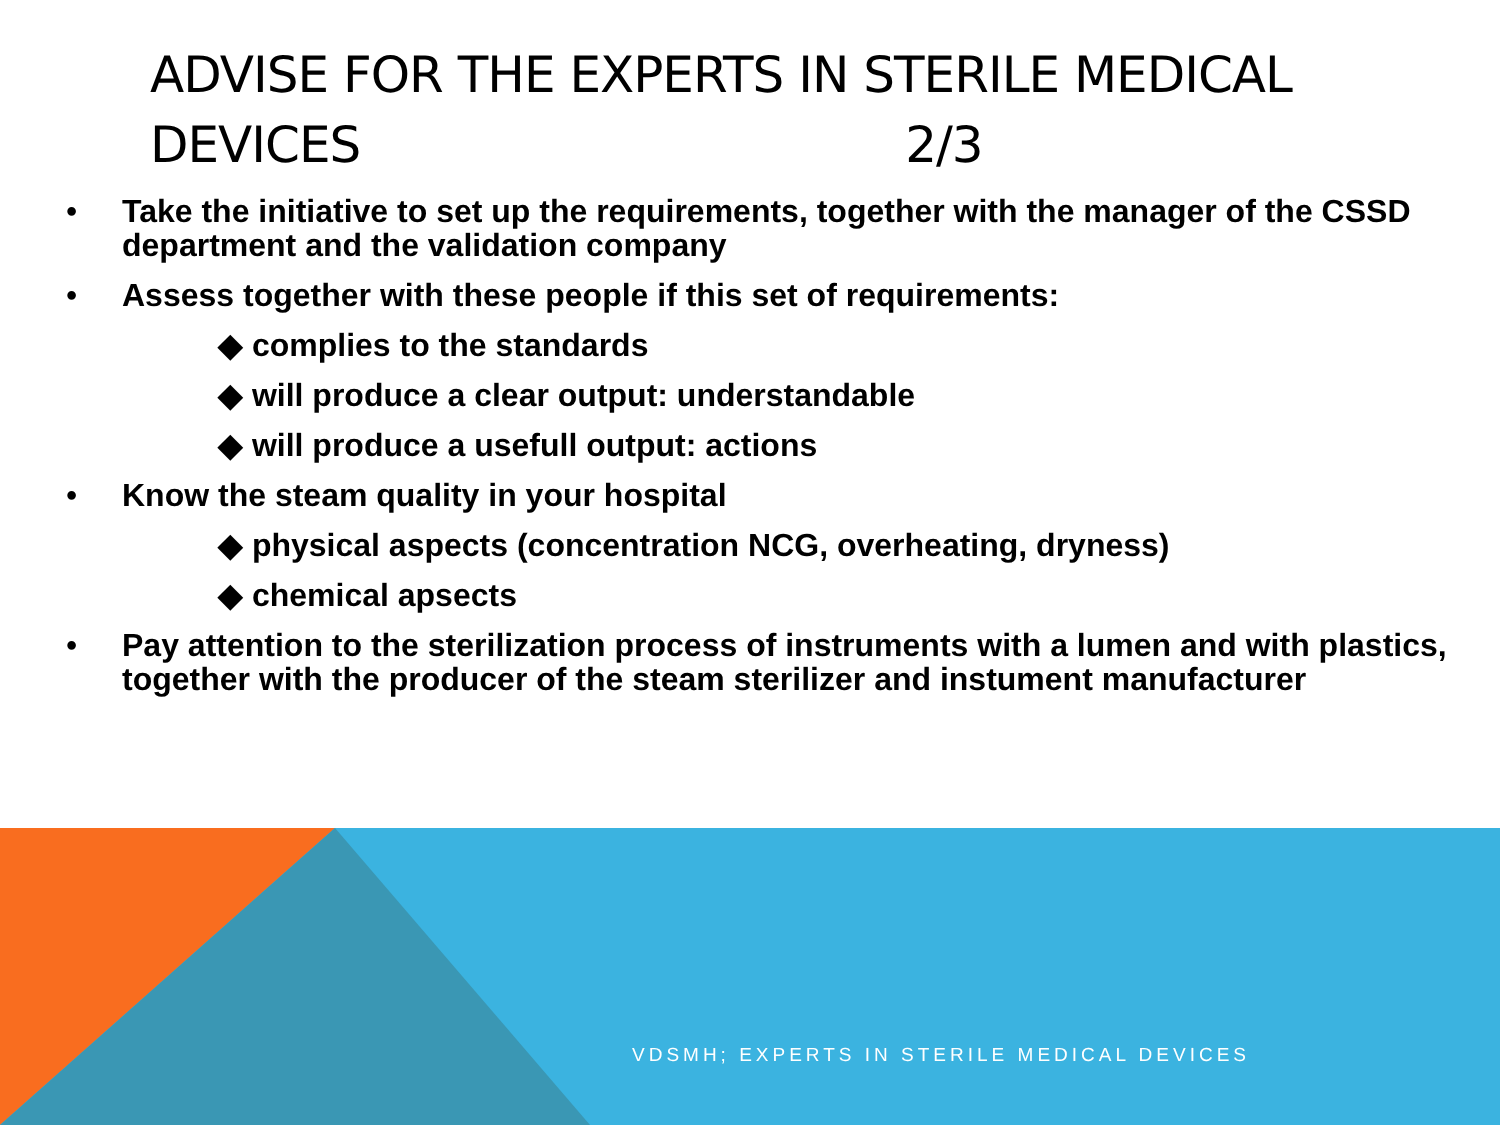ADVISE FOR THE EXPERTS IN STERILE MEDICAL
DEVICES 2/3
• Take the initiative to set up the requirements, together with the manager of the CSSD department and the validation company
• Assess together with these people if this set of requirements:
◆ complies to the standards
◆ will produce a clear output: understandable
◆ will produce a usefull output: actions
• Know the steam quality in your hospital
◆ physical aspects (concentration NCG, overheating, dryness)
◆ chemical apsects
• Pay attention to the sterilization process of instruments with a lumen and with plastics, together with the producer of the steam sterilizer and instument manufacturer
VDSMH; EXPERTS IN STERILE MEDICAL DEVICES